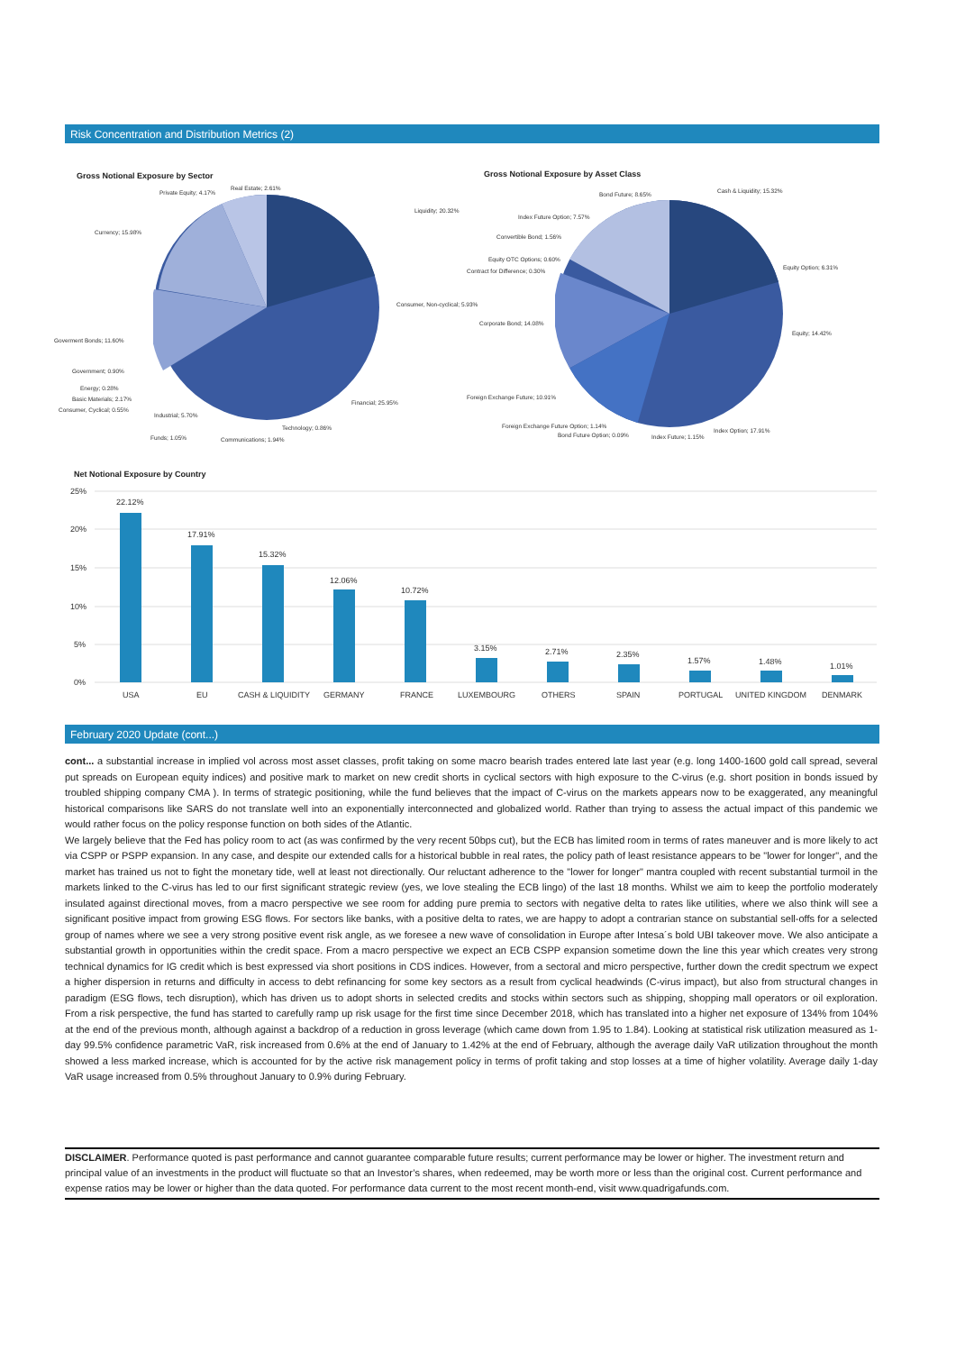Risk Concentration and Distribution Metrics (2)
Gross Notional Exposure by Sector
Liquidity; 20.32%
Consumer, Non-cyclical; 5.93%
Financial; 25.95%
Technology; 0.86%
Communications; 1.94%
Funds; 1.05%
Industrial; 5.70%
Consumer, Cyclical; 0.55%
Basic Materials; 2.17%
Energy; 0.28%
Government; 0.90%
Goverment Bonds; 11.60%
Currency; 15.98%
Private Equity; 4.17%
Real Estate; 2.61%
Gross Notional Exposure by Asset Class
Cash & Liquidity; 15.32%
Bond Future; 8.65%
Index Future Option; 7.57%
Convertible Bond; 1.56%
Equity OTC Options; 0.60%
Contract for Difference; 0.30%
Corporate Bond; 14.08%
Equity Option; 6.31%
Equity; 14.42%
Foreign Exchange Future; 10.91%
Foreign Exchange Future Option; 1.14%
Bond Future Option; 0.09% Index Future; 1.15%
Index Option; 17.91%
Net Notional Exposure by Country
25%
20%
15%
10%
5%
0%
22.12%
17.91%
15.32%
12.06%
10.72%
3.15%
2.71%
2.35%
1.57%
1.48%
1.01%
USA
EU
CASH & LIQUIDITY
GERMANY
FRANCE
LUXEMBOURG
OTHERS
SPAIN
PORTUGAL
UNITED KINGDOM
DENMARK
February 2020 Update (cont...)
cont... a substantial increase in implied vol across most asset classes, profit taking on some macro bearish trades entered late last year (e.g. long 1400-1600 gold call spread, several put spreads on European equity indices) and positive mark to market on new credit shorts in cyclical sectors with high exposure to the C-virus (e.g. short position in bonds issued by troubled shipping company CMA ). In terms of strategic positioning, while the fund believes that the impact of C-virus on the markets appears now to be exaggerated, any meaningful historical comparisons like SARS do not translate well into an exponentially interconnected and globalized world. Rather than trying to assess the actual impact of this pandemic we would rather focus on the policy response function on both sides of the Atlantic.
We largely believe that the Fed has policy room to act (as was confirmed by the very recent 50bps cut), but the ECB has limited room in terms of rates maneuver and is more likely to act via CSPP or PSPP expansion. In any case, and despite our extended calls for a historical bubble in real rates, the policy path of least resistance appears to be "lower for longer", and the market has trained us not to fight the monetary tide, well at least not directionally. Our reluctant adherence to the "lower for longer" mantra coupled with recent substantial turmoil in the markets linked to the C-virus has led to our first significant strategic review (yes, we love stealing the ECB lingo) of the last 18 months. Whilst we aim to keep the portfolio moderately insulated against directional moves, from a macro perspective we see room for adding pure premia to sectors with negative delta to rates like utilities, where we also think will see a significant positive impact from growing ESG flows. For sectors like banks, with a positive delta to rates, we are happy to adopt a contrarian stance on substantial sell-offs for a selected group of names where we see a very strong positive event risk angle, as we foresee a new wave of consolidation in Europe after Intesa´s bold UBI takeover move. We also anticipate a substantial growth in opportunities within the credit space. From a macro perspective we expect an ECB CSPP expansion sometime down the line this year which creates very strong technical dynamics for IG credit which is best expressed via short positions in CDS indices. However, from a sectoral and micro perspective, further down the credit spectrum we expect a higher dispersion in returns and difficulty in access to debt refinancing for some key sectors as a result from cyclical headwinds (C-virus impact), but also from structural changes in paradigm (ESG flows, tech disruption), which has driven us to adopt shorts in selected credits and stocks within sectors such as shipping, shopping mall operators or oil exploration. From a risk perspective, the fund has started to carefully ramp up risk usage for the first time since December 2018, which has translated into a higher net exposure of 134% from 104% at the end of the previous month, although against a backdrop of a reduction in gross leverage (which came down from 1.95 to 1.84). Looking at statistical risk utilization measured as 1-day 99.5% confidence parametric VaR, risk increased from 0.6% at the end of January to 1.42% at the end of February, although the average daily VaR utilization throughout the month showed a less marked increase, which is accounted for by the active risk management policy in terms of profit taking and stop losses at a time of higher volatility. Average daily 1-day VaR usage increased from 0.5% throughout January to 0.9% during February.
DISCLAIMER. Performance quoted is past performance and cannot guarantee comparable future results; current performance may be lower or higher. The investment return and principal value of an investments in the product will fluctuate so that an Investor’s shares, when redeemed, may be worth more or less than the original cost. Current performance and expense ratios may be lower or higher than the data quoted. For performance data current to the most recent month-end, visit www.quadrigafunds.com.